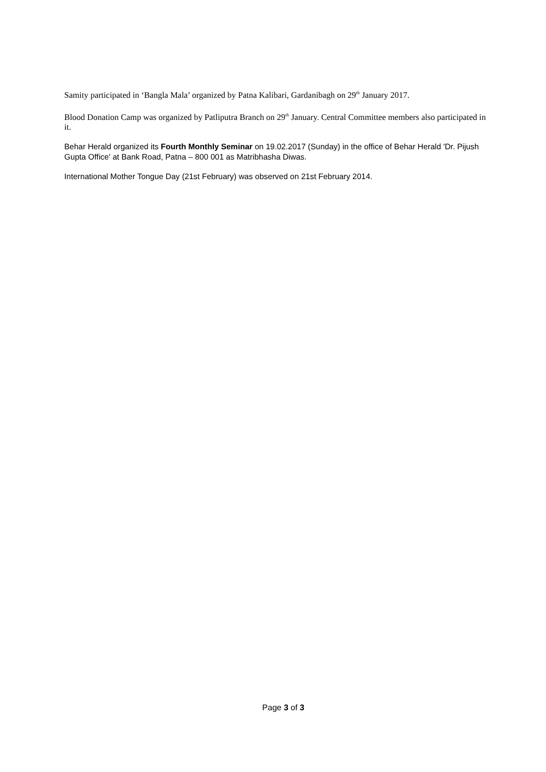Samity participated in ‘Bangla Mala’ organized by Patna Kalibari, Gardanibagh on 29<sup>th</sup> January 2017.
Blood Donation Camp was organized by Patliputra Branch on 29<sup>th</sup> January. Central Committee members also participated in it.
Behar Herald organized its Fourth Monthly Seminar on 19.02.2017 (Sunday) in the office of Behar Herald 'Dr. Pijush Gupta Office' at Bank Road, Patna – 800 001 as Matribhasha Diwas.
International Mother Tongue Day (21st February) was observed on 21st February 2014.
Page 3 of 3